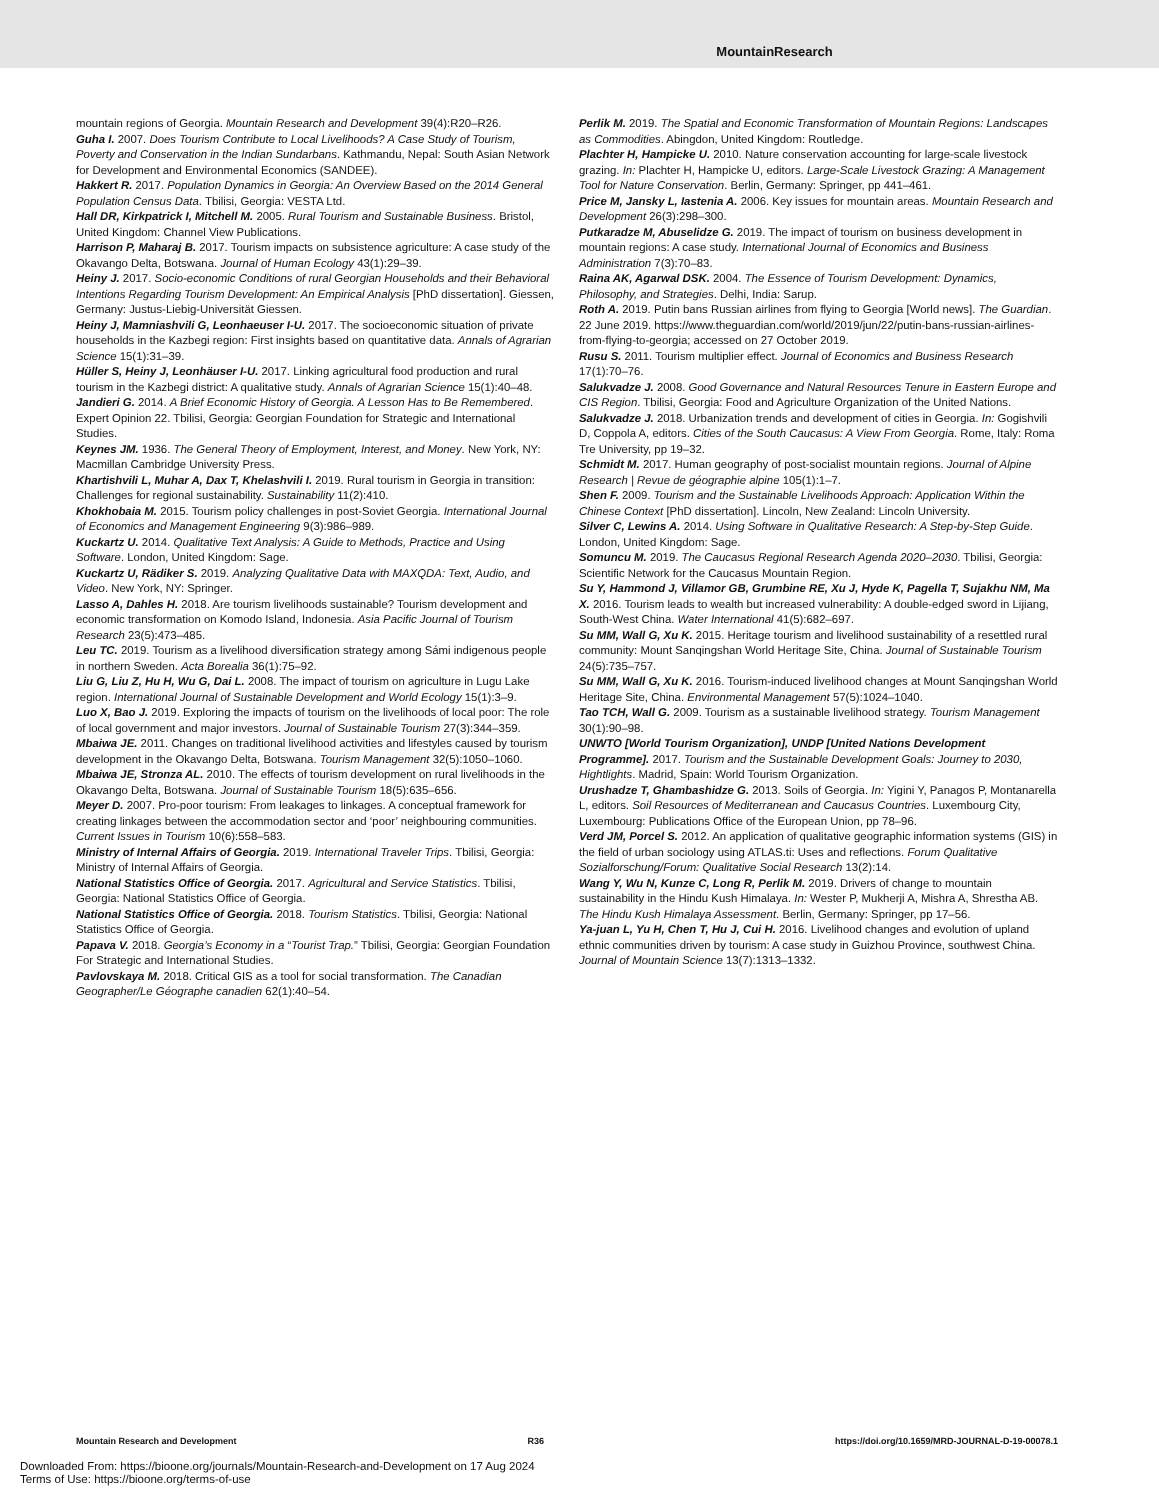MountainResearch
mountain regions of Georgia. Mountain Research and Development 39(4):R20–R26.
Guha I. 2007. Does Tourism Contribute to Local Livelihoods? A Case Study of Tourism, Poverty and Conservation in the Indian Sundarbans. Kathmandu, Nepal: South Asian Network for Development and Environmental Economics (SANDEE).
Hakkert R. 2017. Population Dynamics in Georgia: An Overview Based on the 2014 General Population Census Data. Tbilisi, Georgia: VESTA Ltd.
Hall DR, Kirkpatrick I, Mitchell M. 2005. Rural Tourism and Sustainable Business. Bristol, United Kingdom: Channel View Publications.
Harrison P, Maharaj B. 2017. Tourism impacts on subsistence agriculture: A case study of the Okavango Delta, Botswana. Journal of Human Ecology 43(1):29–39.
Heiny J. 2017. Socio-economic Conditions of rural Georgian Households and their Behavioral Intentions Regarding Tourism Development: An Empirical Analysis [PhD dissertation]. Giessen, Germany: Justus-Liebig-Universität Giessen.
Heiny J, Mamniashvili G, Leonhaeuser I-U. 2017. The socioeconomic situation of private households in the Kazbegi region: First insights based on quantitative data. Annals of Agrarian Science 15(1):31–39.
Hüller S, Heiny J, Leonhäuser I-U. 2017. Linking agricultural food production and rural tourism in the Kazbegi district: A qualitative study. Annals of Agrarian Science 15(1):40–48.
Jandieri G. 2014. A Brief Economic History of Georgia. A Lesson Has to Be Remembered. Expert Opinion 22. Tbilisi, Georgia: Georgian Foundation for Strategic and International Studies.
Keynes JM. 1936. The General Theory of Employment, Interest, and Money. New York, NY: Macmillan Cambridge University Press.
Khartishvili L, Muhar A, Dax T, Khelashvili I. 2019. Rural tourism in Georgia in transition: Challenges for regional sustainability. Sustainability 11(2):410.
Khokhobaia M. 2015. Tourism policy challenges in post-Soviet Georgia. International Journal of Economics and Management Engineering 9(3):986–989.
Kuckartz U. 2014. Qualitative Text Analysis: A Guide to Methods, Practice and Using Software. London, United Kingdom: Sage.
Kuckartz U, Rädiker S. 2019. Analyzing Qualitative Data with MAXQDA: Text, Audio, and Video. New York, NY: Springer.
Lasso A, Dahles H. 2018. Are tourism livelihoods sustainable? Tourism development and economic transformation on Komodo Island, Indonesia. Asia Pacific Journal of Tourism Research 23(5):473–485.
Leu TC. 2019. Tourism as a livelihood diversification strategy among Sámi indigenous people in northern Sweden. Acta Borealia 36(1):75–92.
Liu G, Liu Z, Hu H, Wu G, Dai L. 2008. The impact of tourism on agriculture in Lugu Lake region. International Journal of Sustainable Development and World Ecology 15(1):3–9.
Luo X, Bao J. 2019. Exploring the impacts of tourism on the livelihoods of local poor: The role of local government and major investors. Journal of Sustainable Tourism 27(3):344–359.
Mbaiwa JE. 2011. Changes on traditional livelihood activities and lifestyles caused by tourism development in the Okavango Delta, Botswana. Tourism Management 32(5):1050–1060.
Mbaiwa JE, Stronza AL. 2010. The effects of tourism development on rural livelihoods in the Okavango Delta, Botswana. Journal of Sustainable Tourism 18(5):635–656.
Meyer D. 2007. Pro-poor tourism: From leakages to linkages. A conceptual framework for creating linkages between the accommodation sector and ‘poor’ neighbouring communities. Current Issues in Tourism 10(6):558–583.
Ministry of Internal Affairs of Georgia. 2019. International Traveler Trips. Tbilisi, Georgia: Ministry of Internal Affairs of Georgia.
National Statistics Office of Georgia. 2017. Agricultural and Service Statistics. Tbilisi, Georgia: National Statistics Office of Georgia.
National Statistics Office of Georgia. 2018. Tourism Statistics. Tbilisi, Georgia: National Statistics Office of Georgia.
Papava V. 2018. Georgia’s Economy in a “Tourist Trap.” Tbilisi, Georgia: Georgian Foundation For Strategic and International Studies.
Pavlovskaya M. 2018. Critical GIS as a tool for social transformation. The Canadian Geographer/Le Géographe canadien 62(1):40–54.
Perlik M. 2019. The Spatial and Economic Transformation of Mountain Regions: Landscapes as Commodities. Abingdon, United Kingdom: Routledge.
Plachter H, Hampicke U. 2010. Nature conservation accounting for large-scale livestock grazing. In: Plachter H, Hampicke U, editors. Large-Scale Livestock Grazing: A Management Tool for Nature Conservation. Berlin, Germany: Springer, pp 441–461.
Price M, Jansky L, Iastenia A. 2006. Key issues for mountain areas. Mountain Research and Development 26(3):298–300.
Putkaradze M, Abuselidze G. 2019. The impact of tourism on business development in mountain regions: A case study. International Journal of Economics and Business Administration 7(3):70–83.
Raina AK, Agarwal DSK. 2004. The Essence of Tourism Development: Dynamics, Philosophy, and Strategies. Delhi, India: Sarup.
Roth A. 2019. Putin bans Russian airlines from flying to Georgia [World news]. The Guardian. 22 June 2019. https://www.theguardian.com/world/2019/jun/22/putin-bans-russian-airlines-from-flying-to-georgia; accessed on 27 October 2019.
Rusu S. 2011. Tourism multiplier effect. Journal of Economics and Business Research 17(1):70–76.
Salukvadze J. 2008. Good Governance and Natural Resources Tenure in Eastern Europe and CIS Region. Tbilisi, Georgia: Food and Agriculture Organization of the United Nations.
Salukvadze J. 2018. Urbanization trends and development of cities in Georgia. In: Gogishvili D, Coppola A, editors. Cities of the South Caucasus: A View From Georgia. Rome, Italy: Roma Tre University, pp 19–32.
Schmidt M. 2017. Human geography of post-socialist mountain regions. Journal of Alpine Research | Revue de géographie alpine 105(1):1–7.
Shen F. 2009. Tourism and the Sustainable Livelihoods Approach: Application Within the Chinese Context [PhD dissertation]. Lincoln, New Zealand: Lincoln University.
Silver C, Lewins A. 2014. Using Software in Qualitative Research: A Step-by-Step Guide. London, United Kingdom: Sage.
Somuncu M. 2019. The Caucasus Regional Research Agenda 2020–2030. Tbilisi, Georgia: Scientific Network for the Caucasus Mountain Region.
Su Y, Hammond J, Villamor GB, Grumbine RE, Xu J, Hyde K, Pagella T, Sujakhu NM, Ma X. 2016. Tourism leads to wealth but increased vulnerability: A double-edged sword in Lijiang, South-West China. Water International 41(5):682–697.
Su MM, Wall G, Xu K. 2015. Heritage tourism and livelihood sustainability of a resettled rural community: Mount Sanqingshan World Heritage Site, China. Journal of Sustainable Tourism 24(5):735–757.
Su MM, Wall G, Xu K. 2016. Tourism-induced livelihood changes at Mount Sanqingshan World Heritage Site, China. Environmental Management 57(5):1024–1040.
Tao TCH, Wall G. 2009. Tourism as a sustainable livelihood strategy. Tourism Management 30(1):90–98.
UNWTO [World Tourism Organization], UNDP [United Nations Development Programme]. 2017. Tourism and the Sustainable Development Goals: Journey to 2030, Hightlights. Madrid, Spain: World Tourism Organization.
Urushadze T, Ghambashidze G. 2013. Soils of Georgia. In: Yigini Y, Panagos P, Montanarella L, editors. Soil Resources of Mediterranean and Caucasus Countries. Luxembourg City, Luxembourg: Publications Office of the European Union, pp 78–96.
Verd JM, Porcel S. 2012. An application of qualitative geographic information systems (GIS) in the field of urban sociology using ATLAS.ti: Uses and reflections. Forum Qualitative Sozialforschung/Forum: Qualitative Social Research 13(2):14.
Wang Y, Wu N, Kunze C, Long R, Perlik M. 2019. Drivers of change to mountain sustainability in the Hindu Kush Himalaya. In: Wester P, Mukherji A, Mishra A, Shrestha AB. The Hindu Kush Himalaya Assessment. Berlin, Germany: Springer, pp 17–56.
Ya-juan L, Yu H, Chen T, Hu J, Cui H. 2016. Livelihood changes and evolution of upland ethnic communities driven by tourism: A case study in Guizhou Province, southwest China. Journal of Mountain Science 13(7):1313–1332.
Mountain Research and Development R36 https://doi.org/10.1659/MRD-JOURNAL-D-19-00078.1
Downloaded From: https://bioone.org/journals/Mountain-Research-and-Development on 17 Aug 2024
Terms of Use: https://bioone.org/terms-of-use